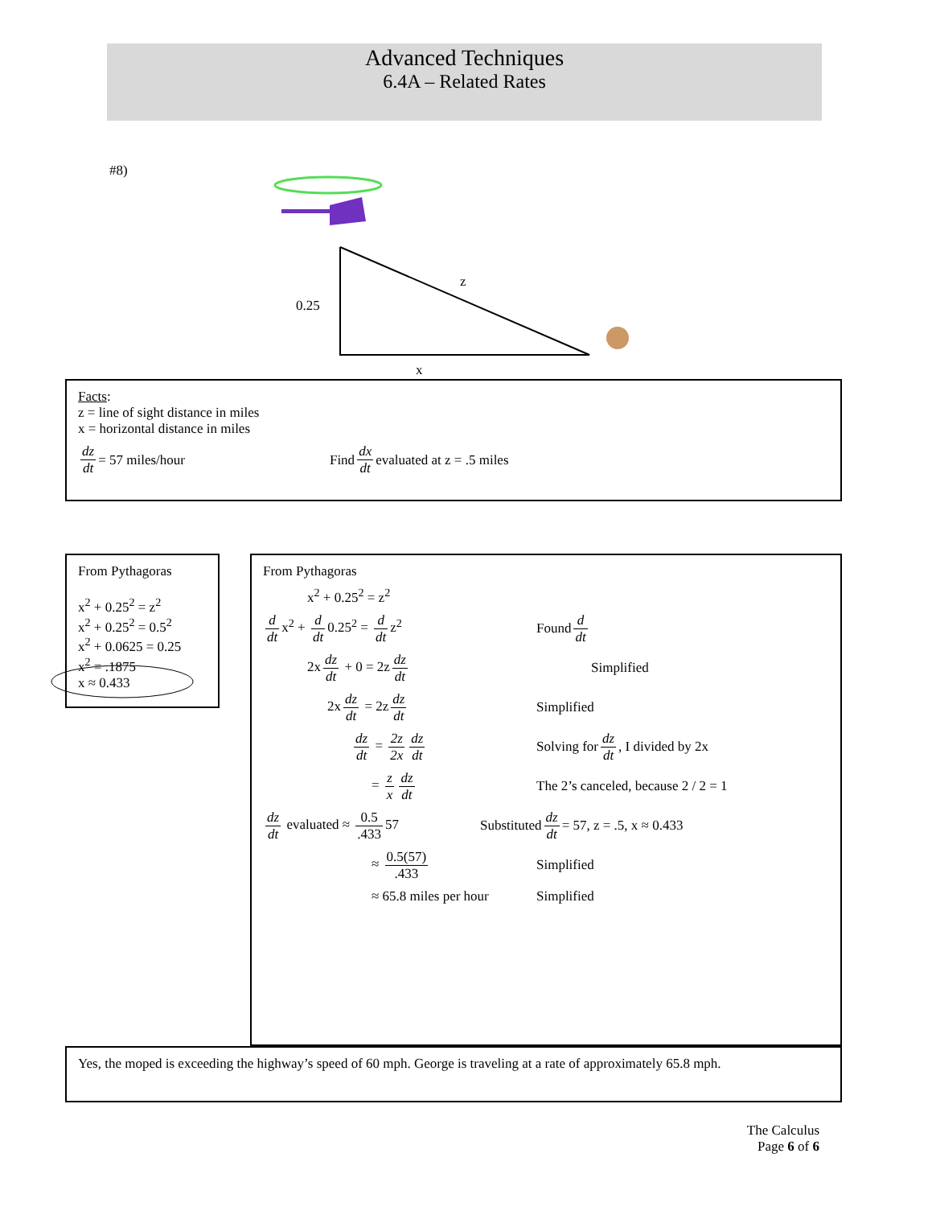Advanced Techniques
6.4A – Related Rates
#8)
z
0.25
x
Facts:
z = line of sight distance in miles
x = horizontal distance in miles
dz dt = 57 miles/hour Find dx dt evaluated at z = .5 miles
From Pythagoras
x<sup>2</sup> + 0.25<sup>2</sup> = z<sup>2</sup>
x<sup>2</sup> + 0.25<sup>2</sup> = 0.5<sup>2</sup>
x<sup>2</sup> + 0.0625 = 0.25
x<sup>2</sup> = .1875
x ≈ 0.433
From Pythagoras
x<sup>2</sup> + 0.25<sup>2</sup> = z<sup>2</sup>
d dt x<sup>2</sup> + d dt 0.25<sup>2</sup> = d dt z<sup>2</sup>
Found d dt
2x dz dt + 0 = 2z dz dt Simplified
2x dz dt = 2z dz dt
Simplified
dz dt = 2z 2x dz dt
Solving for dz dt, I divided by 2x
= z x dz dt
The 2’s canceled, because 2 / 2 = 1
dz dt evaluated ≈ 0.5.433 57
Substituted dz dt = 57, z = .5, x ≈ 0.433
≈ 0.5(57).433
Simplified
≈ 65.8 miles per hour
Simplified
Yes, the moped is exceeding the highway’s speed of 60 mph. George is traveling at a rate of approximately 65.8 mph.
The Calculus
Page 6 of 6